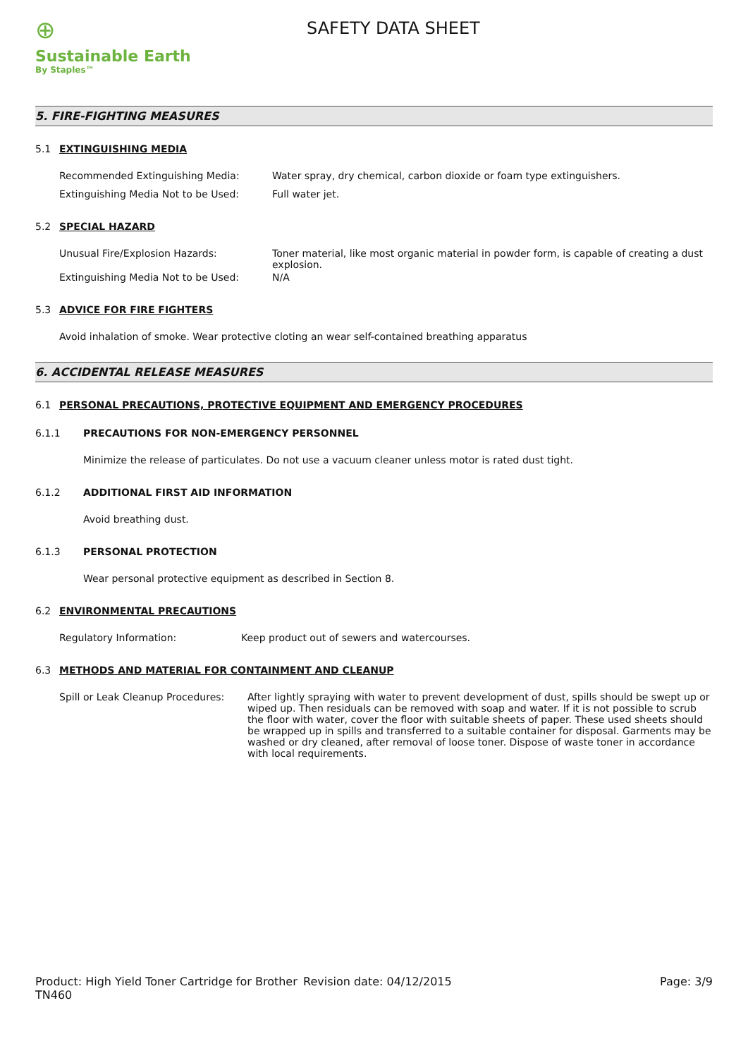⊕
Sustainable Earth
By Staples™
SAFETY DATA SHEET
5. FIRE-FIGHTING MEASURES
5.1 EXTINGUISHING MEDIA
Recommended Extinguishing Media: Water spray, dry chemical, carbon dioxide or foam type extinguishers.
Extinguishing Media Not to be Used: Full water jet.
5.2 SPECIAL HAZARD
Unusual Fire/Explosion Hazards: Toner material, like most organic material in powder form, is capable of creating a dust explosion.
Extinguishing Media Not to be Used: N/A
5.3 ADVICE FOR FIRE FIGHTERS
Avoid inhalation of smoke. Wear protective cloting an wear self-contained breathing apparatus
6. ACCIDENTAL RELEASE MEASURES
6.1 PERSONAL PRECAUTIONS, PROTECTIVE EQUIPMENT AND EMERGENCY PROCEDURES
6.1.1 PRECAUTIONS FOR NON-EMERGENCY PERSONNEL
Minimize the release of particulates. Do not use a vacuum cleaner unless motor is rated dust tight.
6.1.2 ADDITIONAL FIRST AID INFORMATION
Avoid breathing dust.
6.1.3 PERSONAL PROTECTION
Wear personal protective equipment as described in Section 8.
6.2 ENVIRONMENTAL PRECAUTIONS
Regulatory Information: Keep product out of sewers and watercourses.
6.3 METHODS AND MATERIAL FOR CONTAINMENT AND CLEANUP
Spill or Leak Cleanup Procedures: After lightly spraying with water to prevent development of dust, spills should be swept up or wiped up. Then residuals can be removed with soap and water. If it is not possible to scrub the floor with water, cover the floor with suitable sheets of paper. These used sheets should be wrapped up in spills and transferred to a suitable container for disposal. Garments may be washed or dry cleaned, after removal of loose toner. Dispose of waste toner in accordance with local requirements.
Product: High Yield Toner Cartridge for Brother TN460
Revision date: 04/12/2015 Page: 3/9